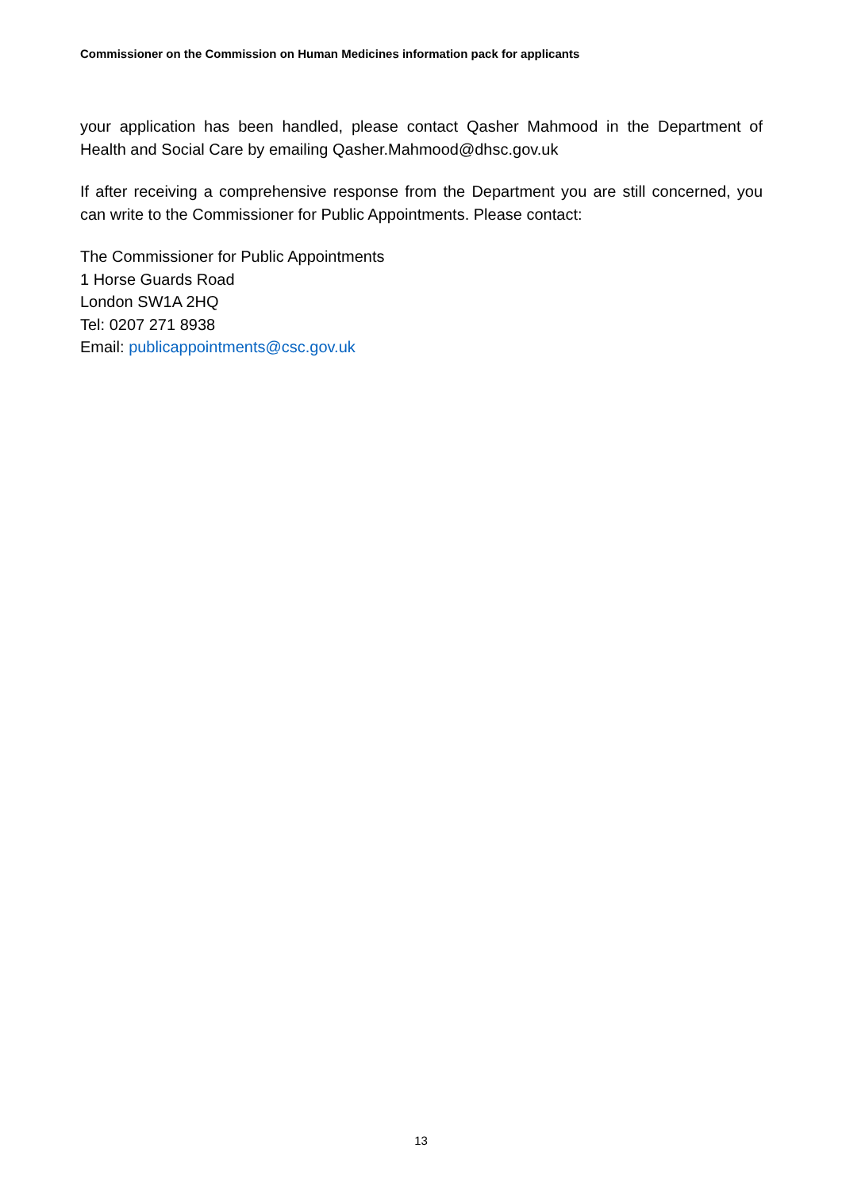Commissioner on the Commission on Human Medicines information pack for applicants
your application has been handled, please contact Qasher Mahmood in the Department of Health and Social Care by emailing Qasher.Mahmood@dhsc.gov.uk
If after receiving a comprehensive response from the Department you are still concerned, you can write to the Commissioner for Public Appointments. Please contact:
The Commissioner for Public Appointments
1 Horse Guards Road
London SW1A 2HQ
Tel: 0207 271 8938
Email: publicappointments@csc.gov.uk
13